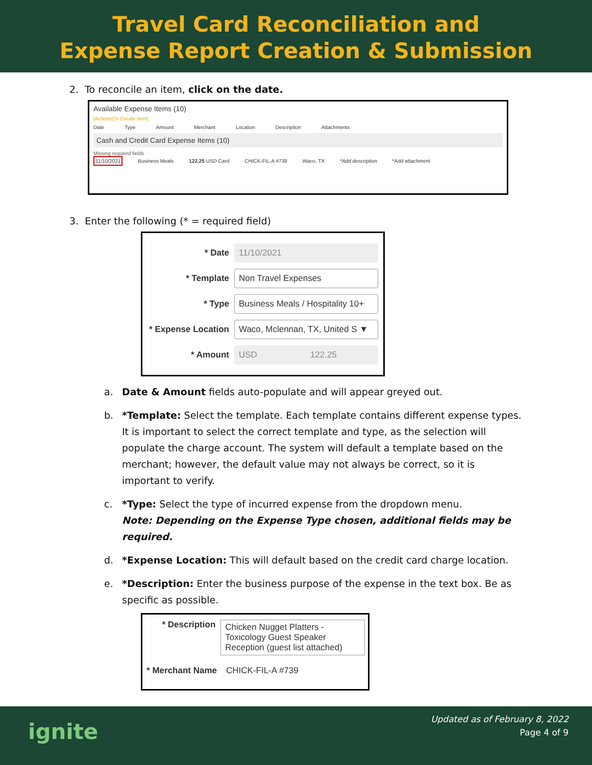Travel Card Reconciliation and
Expense Report Creation & Submission
2. To reconcile an item, click on the date.
Available Expense Items (10)
[Actions] [+ Create Item]
Date Type Amount Merchant Location Description Attachments
Cash and Credit Card Expense Items (10)
Missing required fields
11/10/2021 Business Meals 122.25 USD Card CHICK-FIL-A #739 Waco, TX *Add description *Add attachment
3. Enter the following (* = required field)
* Date
11/10/2021
* Template
Non Travel Expenses
* Type
Business Meals / Hospitality 10+
* Expense Location
Waco, Mclennan, TX, United S ▼
* Amount
USD 122.25
a. Date & Amount fields auto-populate and will appear greyed out.
b. *Template: Select the template. Each template contains different expense types. It is important to select the correct template and type, as the selection will populate the charge account. The system will default a template based on the merchant; however, the default value may not always be correct, so it is important to verify.
c. *Type: Select the type of incurred expense from the dropdown menu.
Note: Depending on the Expense Type chosen, additional fields may be required.
d. *Expense Location: This will default based on the credit card charge location.
e. *Description: Enter the business purpose of the expense in the text box. Be as specific as possible.
* Description
Chicken Nugget Platters - Toxicology Guest Speaker Reception (guest list attached)
* Merchant Name
CHICK-FIL-A #739
ignite
Updated as of February 8, 2022
Page 4 of 9